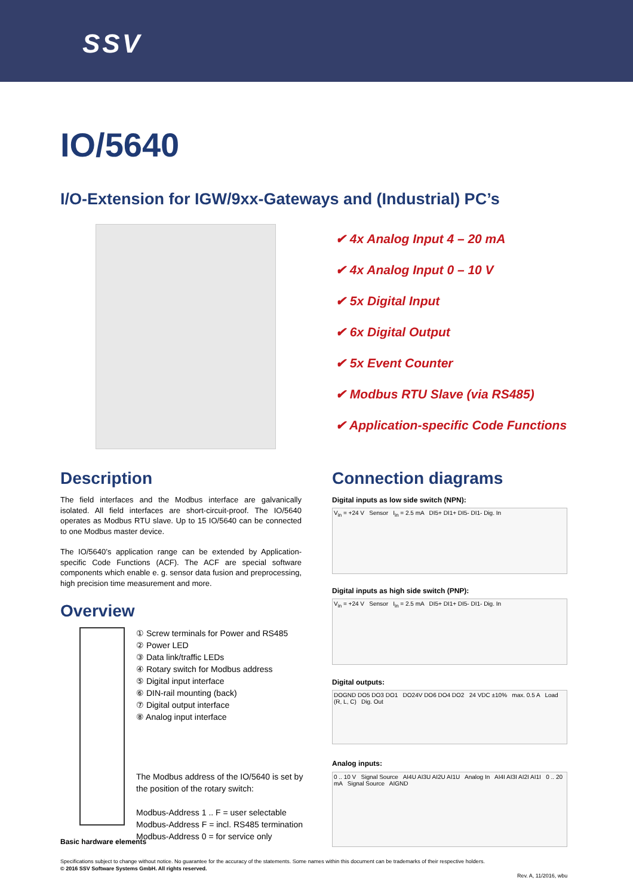SSV
IO/5640
I/O-Extension for IGW/9xx-Gateways and (Industrial) PC’s
✔ 4x Analog Input 4 – 20 mA
✔ 4x Analog Input 0 – 10 V
✔ 5x Digital Input
✔ 6x Digital Output
✔ 5x Event Counter
✔ Modbus RTU Slave (via RS485)
✔ Application-specific Code Functions
Description
The field interfaces and the Modbus interface are galvanically isolated. All field interfaces are short-circuit-proof. The IO/5640 operates as Modbus RTU slave. Up to 15 IO/5640 can be connected to one Modbus master device.
The IO/5640’s application range can be extended by Application-specific Code Functions (ACF). The ACF are special software components which enable e. g. sensor data fusion and preprocessing, high precision time measurement and more.
Overview
① Screw terminals for Power and RS485
② Power LED
③ Data link/traffic LEDs
④ Rotary switch for Modbus address
⑤ Digital input interface
⑥ DIN-rail mounting (back)
⑦ Digital output interface
⑧ Analog input interface
The Modbus address of the IO/5640 is set by
the position of the rotary switch:
Modbus-Address 1 .. F = user selectable
Modbus-Address F = incl. RS485 termination
Modbus-Address 0 = for service only
Basic hardware elements
Connection diagrams
Digital inputs as low side switch (NPN):
V<sub>in</sub> = +24 V Sensor I<sub>in</sub> = 2.5 mA DI5+ DI1+ DI5- DI1- Dig. In
Digital inputs as high side switch (PNP):
V<sub>in</sub> = +24 V Sensor I<sub>in</sub> = 2.5 mA DI5+ DI1+ DI5- DI1- Dig. In
Digital outputs:
DOGND DO5 DO3 DO1 DO24V DO6 DO4 DO2 24 VDC ±10% max. 0.5 A Load (R, L, C) Dig. Out
Analog inputs:
0 .. 10 V Signal Source AI4U AI3U AI2U AI1U Analog In AI4I AI3I AI2I AI1I 0 .. 20 mA Signal Source AIGND
Specifications subject to change without notice. No guarantee for the accuracy of the statements. Some names within this document can be trademarks of their respective holders.
© 2016 SSV Software Systems GmbH. All rights reserved.
Rev. A, 11/2016, wbu